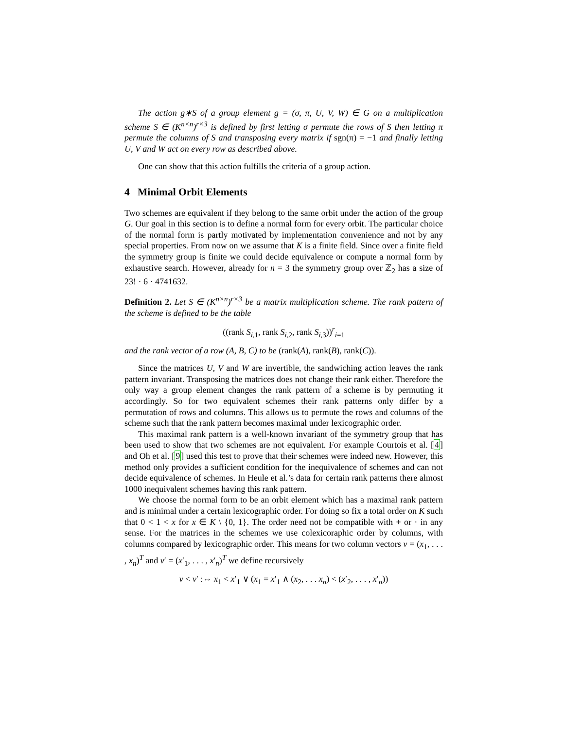The action g∗S of a group element g = (σ, π, U, V, W) ∈ G on a multiplication scheme S ∈ (K<sup>n×n</sup>)<sup>r×3</sup> is defined by first letting σ permute the rows of S then letting π permute the columns of S and transposing every matrix if sgn(π) = −1 and finally letting U, V and W act on every row as described above.
One can show that this action fulfills the criteria of a group action.
4 Minimal Orbit Elements
Two schemes are equivalent if they belong to the same orbit under the action of the group G. Our goal in this section is to define a normal form for every orbit. The particular choice of the normal form is partly motivated by implementation convenience and not by any special properties. From now on we assume that K is a finite field. Since over a finite field the symmetry group is finite we could decide equivalence or compute a normal form by exhaustive search. However, already for n = 3 the symmetry group over ℤ<sub>2</sub> has a size of 23! · 6 · 4741632.
Definition 2. Let S ∈ (K<sup>n×n</sup>)<sup>r×3</sup> be a matrix multiplication scheme. The rank pattern of the scheme is defined to be the table
((rank S<sub>i,1</sub>, rank S<sub>i,2</sub>, rank S<sub>i,3</sub>))<sup>r</sup><sub>i=1</sub>
and the rank vector of a row (A, B, C) to be (rank(A), rank(B), rank(C)).
Since the matrices U, V and W are invertible, the sandwiching action leaves the rank pattern invariant. Transposing the matrices does not change their rank either. Therefore the only way a group element changes the rank pattern of a scheme is by permuting it accordingly. So for two equivalent schemes their rank patterns only differ by a permutation of rows and columns. This allows us to permute the rows and columns of the scheme such that the rank pattern becomes maximal under lexicographic order.
This maximal rank pattern is a well-known invariant of the symmetry group that has been used to show that two schemes are not equivalent. For example Courtois et al. [4] and Oh et al. [9] used this test to prove that their schemes were indeed new. However, this method only provides a sufficient condition for the inequivalence of schemes and can not decide equivalence of schemes. In Heule et al.’s data for certain rank patterns there almost 1000 inequivalent schemes having this rank pattern.
We choose the normal form to be an orbit element which has a maximal rank pattern and is minimal under a certain lexicographic order. For doing so fix a total order on K such that 0 < 1 < x for x ∈ K \ {0, 1}. The order need not be compatible with + or · in any sense. For the matrices in the schemes we use colexicoraphic order by columns, with columns compared by lexicographic order. This means for two column vectors v = (x<sub>1</sub>, . . . , x<sub>n</sub>)<sup>T</sup> and v′ = (x′<sub>1</sub>, . . . , x′<sub>n</sub>)<sup>T</sup> we define recursively
v < v′ :⇔ x<sub>1</sub> < x′<sub>1</sub> ∨ (x<sub>1</sub> = x′<sub>1</sub> ∧ (x<sub>2</sub>, . . . x<sub>n</sub>) < (x′<sub>2</sub>, . . . , x′<sub>n</sub>))